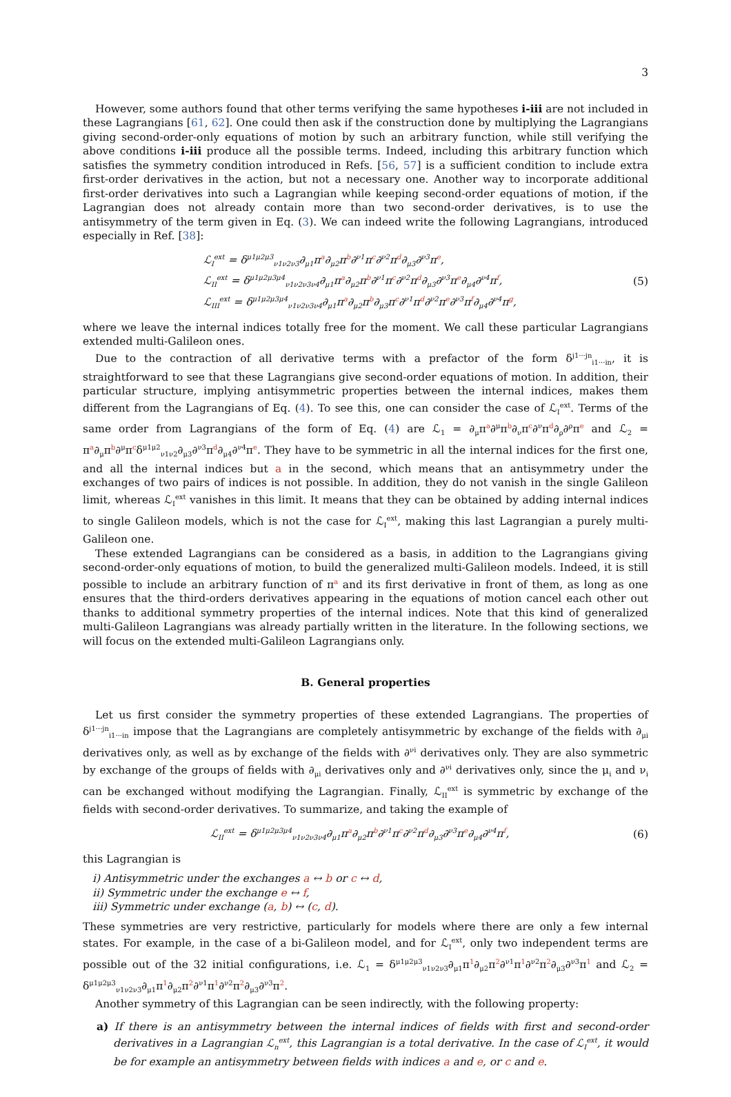3
However, some authors found that other terms verifying the same hypotheses i-iii are not included in these Lagrangians [61, 62]. One could then ask if the construction done by multiplying the Lagrangians giving second-order-only equations of motion by such an arbitrary function, while still verifying the above conditions i-iii produce all the possible terms. Indeed, including this arbitrary function which satisfies the symmetry condition introduced in Refs. [56, 57] is a sufficient condition to include extra first-order derivatives in the action, but not a necessary one. Another way to incorporate additional first-order derivatives into such a Lagrangian while keeping second-order equations of motion, if the Lagrangian does not already contain more than two second-order derivatives, is to use the antisymmetry of the term given in Eq. (3). We can indeed write the following Lagrangians, introduced especially in Ref. [38]:
ℒ<sub>I</sub><sup>ext</sup> = δ<sup>μ1μ2μ3</sup><sub>ν1ν2ν3</sub>∂<sub>μ1</sub>π<sup>a</sup>∂<sub>μ2</sub>π<sup>b</sup>∂<sup>ν1</sup>π<sup>c</sup>∂<sup>ν2</sup>π<sup>d</sup>∂<sub>μ3</sub>∂<sup>ν3</sup>π<sup>e</sup>,
ℒ<sub>II</sub><sup>ext</sup> = δ<sup>μ1μ2μ3μ4</sup><sub>ν1ν2ν3ν4</sub>∂<sub>μ1</sub>π<sup>a</sup>∂<sub>μ2</sub>π<sup>b</sup>∂<sup>ν1</sup>π<sup>c</sup>∂<sup>ν2</sup>π<sup>d</sup>∂<sub>μ3</sub>∂<sup>ν3</sup>π<sup>e</sup>∂<sub>μ4</sub>∂<sup>ν4</sup>π<sup>f</sup>,
ℒ<sub>III</sub><sup>ext</sup> = δ<sup>μ1μ2μ3μ4</sup><sub>ν1ν2ν3ν4</sub>∂<sub>μ1</sub>π<sup>a</sup>∂<sub>μ2</sub>π<sup>b</sup>∂<sub>μ3</sub>π<sup>c</sup>∂<sup>ν1</sup>π<sup>d</sup>∂<sup>ν2</sup>π<sup>e</sup>∂<sup>ν3</sup>π<sup>f</sup>∂<sub>μ4</sub>∂<sup>ν4</sup>π<sup>g</sup>,
(5)
where we leave the internal indices totally free for the moment. We call these particular Lagrangians extended multi-Galileon ones.
Due to the contraction of all derivative terms with a prefactor of the form δ<sup>j1···jn</sup><sub>i1···in</sub>, it is straightforward to see that these Lagrangians give second-order equations of motion. In addition, their particular structure, implying antisymmetric properties between the internal indices, makes them different from the Lagrangians of Eq. (4). To see this, one can consider the case of ℒ<sub>I</sub><sup>ext</sup>. Terms of the same order from Lagrangians of the form of Eq. (4) are ℒ<sub>1</sub> = ∂<sub>μ</sub>π<sup>a</sup>∂<sup>μ</sup>π<sup>b</sup>∂<sub>ν</sub>π<sup>c</sup>∂<sup>ν</sup>π<sup>d</sup>∂<sub>ρ</sub>∂<sup>ρ</sup>π<sup>e</sup> and ℒ<sub>2</sub> = π<sup>a</sup>∂<sub>μ</sub>π<sup>b</sup>∂<sup>μ</sup>π<sup>c</sup>δ<sup>μ1μ2</sup><sub>ν1ν2</sub>∂<sub>μ3</sub>∂<sup>ν3</sup>π<sup>d</sup>∂<sub>μ4</sub>∂<sup>ν4</sup>π<sup>e</sup>. They have to be symmetric in all the internal indices for the first one, and all the internal indices but a in the second, which means that an antisymmetry under the exchanges of two pairs of indices is not possible. In addition, they do not vanish in the single Galileon limit, whereas ℒ<sub>I</sub><sup>ext</sup> vanishes in this limit. It means that they can be obtained by adding internal indices to single Galileon models, which is not the case for ℒ<sub>I</sub><sup>ext</sup>, making this last Lagrangian a purely multi-Galileon one.
These extended Lagrangians can be considered as a basis, in addition to the Lagrangians giving second-order-only equations of motion, to build the generalized multi-Galileon models. Indeed, it is still possible to include an arbitrary function of π<sup>a</sup> and its first derivative in front of them, as long as one ensures that the third-orders derivatives appearing in the equations of motion cancel each other out thanks to additional symmetry properties of the internal indices. Note that this kind of generalized multi-Galileon Lagrangians was already partially written in the literature. In the following sections, we will focus on the extended multi-Galileon Lagrangians only.
B. General properties
Let us first consider the symmetry properties of these extended Lagrangians. The properties of δ<sup>j1···jn</sup><sub>i1···in</sub> impose that the Lagrangians are completely antisymmetric by exchange of the fields with ∂<sub>μi</sub> derivatives only, as well as by exchange of the fields with ∂<sup>νi</sup> derivatives only. They are also symmetric by exchange of the groups of fields with ∂<sub>μi</sub> derivatives only and ∂<sup>νi</sup> derivatives only, since the μ<sub>i</sub> and ν<sub>i</sub> can be exchanged without modifying the Lagrangian. Finally, ℒ<sub>II</sub><sup>ext</sup> is symmetric by exchange of the fields with second-order derivatives. To summarize, and taking the example of
ℒ<sub>II</sub><sup>ext</sup> = δ<sup>μ1μ2μ3μ4</sup><sub>ν1ν2ν3ν4</sub>∂<sub>μ1</sub>π<sup>a</sup>∂<sub>μ2</sub>π<sup>b</sup>∂<sup>ν1</sup>π<sup>c</sup>∂<sup>ν2</sup>π<sup>d</sup>∂<sub>μ3</sub>∂<sup>ν3</sup>π<sup>e</sup>∂<sub>μ4</sub>∂<sup>ν4</sup>π<sup>f</sup>,
(6)
this Lagrangian is
i) Antisymmetric under the exchanges a ↔ b or c ↔ d,
ii) Symmetric under the exchange e ↔ f,
iii) Symmetric under exchange (a, b) ↔ (c, d).
These symmetries are very restrictive, particularly for models where there are only a few internal states. For example, in the case of a bi-Galileon model, and for ℒ<sub>I</sub><sup>ext</sup>, only two independent terms are possible out of the 32 initial configurations, i.e. ℒ<sub>1</sub> = δ<sup>μ1μ2μ3</sup><sub>ν1ν2ν3</sub>∂<sub>μ1</sub>π<sup>1</sup>∂<sub>μ2</sub>π<sup>2</sup>∂<sup>ν1</sup>π<sup>1</sup>∂<sup>ν2</sup>π<sup>2</sup>∂<sub>μ3</sub>∂<sup>ν3</sup>π<sup>1</sup> and ℒ<sub>2</sub> = δ<sup>μ1μ2μ3</sup><sub>ν1ν2ν3</sub>∂<sub>μ1</sub>π<sup>1</sup>∂<sub>μ2</sub>π<sup>2</sup>∂<sup>ν1</sup>π<sup>1</sup>∂<sup>ν2</sup>π<sup>2</sup>∂<sub>μ3</sub>∂<sup>ν3</sup>π<sup>2</sup>.
Another symmetry of this Lagrangian can be seen indirectly, with the following property:
a) If there is an antisymmetry between the internal indices of fields with first and second-order derivatives in a Lagrangian ℒ<sub>n</sub><sup>ext</sup>, this Lagrangian is a total derivative. In the case of ℒ<sub>I</sub><sup>ext</sup>, it would be for example an antisymmetry between fields with indices a and e, or c and e.